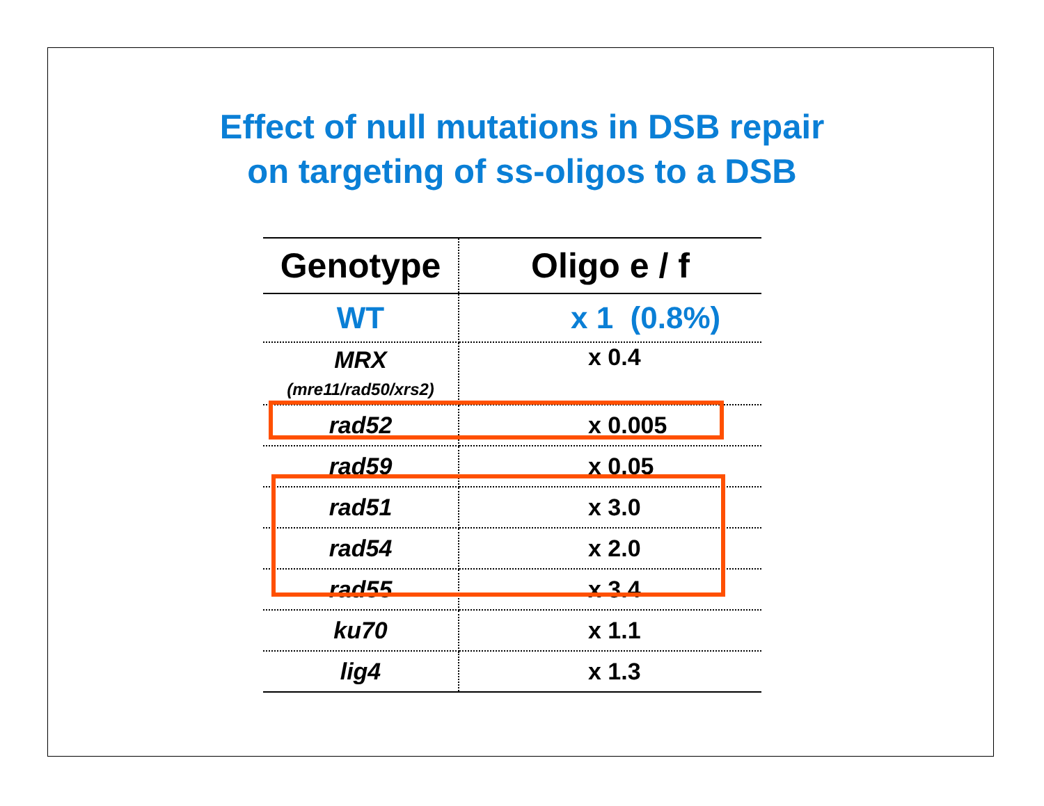Effect of null mutations in DSB repair
on targeting of ss-oligos to a DSB
| Genotype | Oligo e / f |
| --- | --- |
| WT | x 1 (0.8%) |
| MRX (mre11/rad50/xrs2) | x 0.4 |
| rad52 | x 0.005 |
| rad59 | x 0.05 |
| rad51 | x 3.0 |
| rad54 | x 2.0 |
| rad55 | x 3.4 |
| ku70 | x 1.1 |
| lig4 | x 1.3 |